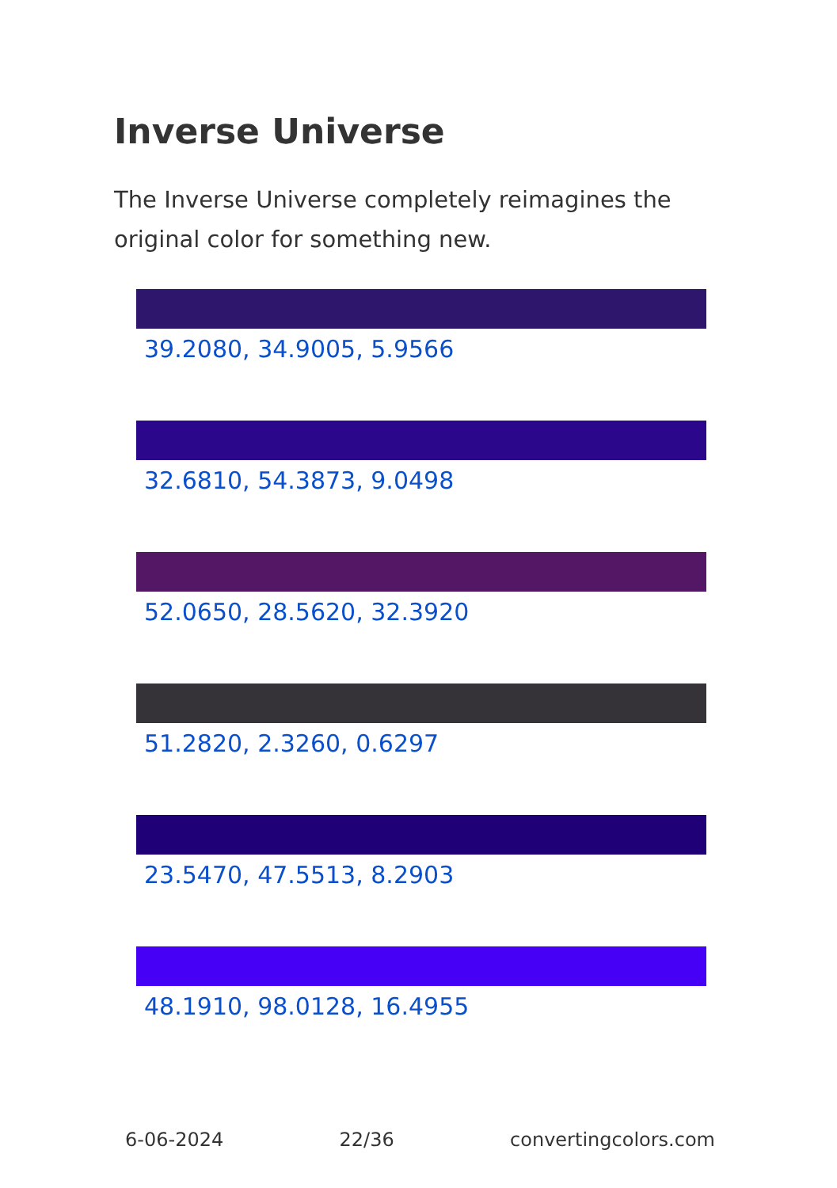Inverse Universe
The Inverse Universe completely reimagines the original color for something new.
39.2080, 34.9005, 5.9566
32.6810, 54.3873, 9.0498
52.0650, 28.5620, 32.3920
51.2820, 2.3260, 0.6297
23.5470, 47.5513, 8.2903
48.1910, 98.0128, 16.4955
6-06-2024 22/36 convertingcolors.com